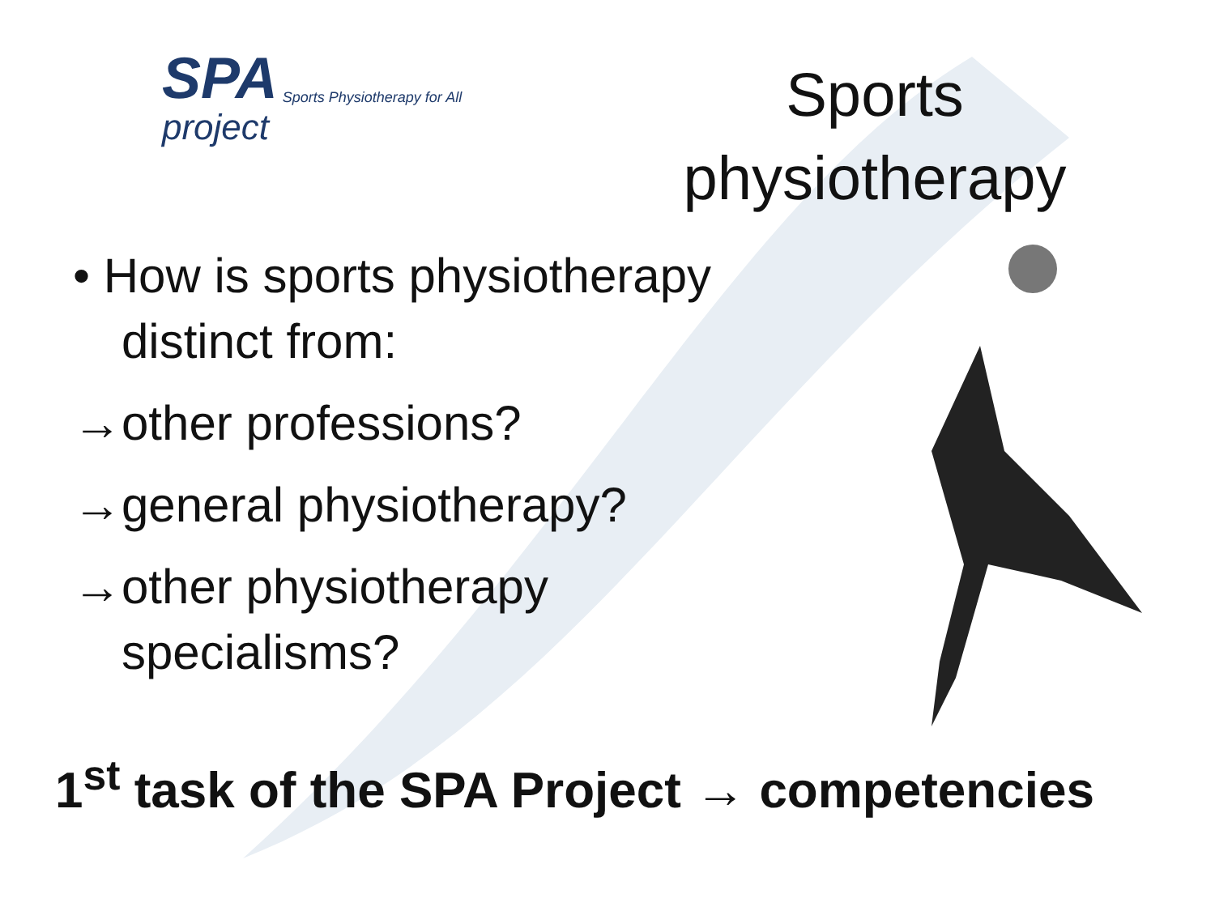SPA
project
Sports Physiotherapy for All
Sports physiotherapy
• How is sports physiotherapy
distinct from:
→other professions?
→general physiotherapy?
→other physiotherapy
specialisms?
1<sup>st</sup> task of the SPA Project → competencies